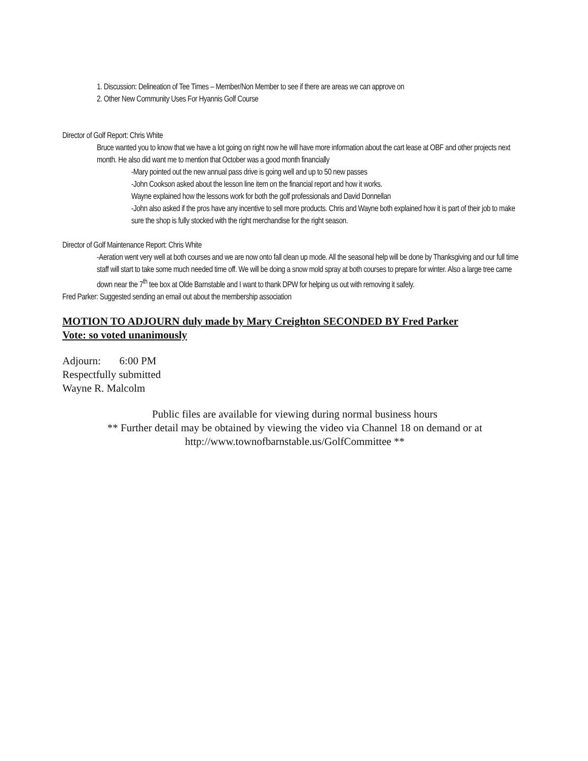1. Discussion: Delineation of Tee Times – Member/Non Member to see if there are areas we can approve on
2. Other New Community Uses For Hyannis Golf Course
Director of Golf Report: Chris White
Bruce wanted you to know that we have a lot going on right now he will have more information about the cart lease at OBF and other projects next month. He also did want me to mention that October was a good month financially
-Mary pointed out the new annual pass drive is going well and up to 50 new passes
-John Cookson asked about the lesson line item on the financial report and how it works.
Wayne explained how the lessons work for both the golf professionals and David Donnellan
-John also asked if the pros have any incentive to sell more products. Chris and Wayne both explained how it is part of their job to make sure the shop is fully stocked with the right merchandise for the right season.
Director of Golf Maintenance Report: Chris White
-Aeration went very well at both courses and we are now onto fall clean up mode. All the seasonal help will be done by Thanksgiving and our full time staff will start to take some much needed time off. We will be doing a snow mold spray at both courses to prepare for winter. Also a large tree came down near the 7<sup>th</sup> tee box at Olde Barnstable and I want to thank DPW for helping us out with removing it safely.
Fred Parker: Suggested sending an email out about the membership association
MOTION TO ADJOURN duly made by Mary Creighton SECONDED BY Fred Parker
Vote: so voted unanimously
Adjourn: 6:00 PM
Respectfully submitted
Wayne R. Malcolm
Public files are available for viewing during normal business hours
** Further detail may be obtained by viewing the video via Channel 18 on demand or at
http://www.townofbarnstable.us/GolfCommittee **